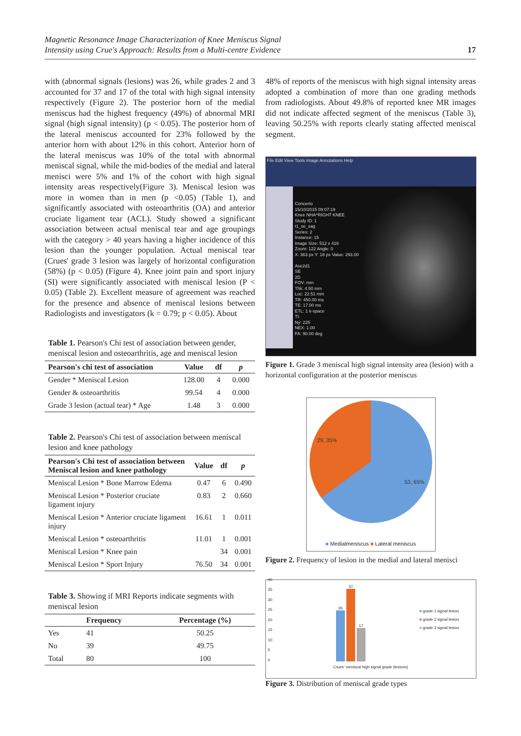Magnetic Resonance Image Characterization of Knee Meniscus Signal
Intensity using Crue's Approach: Results from a Multi-centre Evidence 17
with (abnormal signals (lesions) was 26, while grades 2 and 3 accounted for 37 and 17 of the total with high signal intensity respectively (Figure 2). The posterior horn of the medial meniscus had the highest frequency (49%) of abnormal MRI signal (high signal intensity) (p < 0.05). The posterior horn of the lateral meniscus accounted for 23% followed by the anterior horn with about 12% in this cohort. Anterior horn of the lateral meniscus was 10% of the total with abnormal meniscal signal, while the mid-bodies of the medial and lateral menisci were 5% and 1% of the cohort with high signal intensity areas respectively(Figure 3). Meniscal lesion was more in women than in men (p <0.05) (Table 1), and significantly associated with osteoarthritis (OA) and anterior cruciate ligament tear (ACL). Study showed a significant association between actual meniscal tear and age groupings with the category > 40 years having a higher incidence of this lesion than the younger population. Actual meniscal tear (Crues' grade 3 lesion was largely of horizontal configuration (58%) (p < 0.05) (Figure 4). Knee joint pain and sport injury (SI) were significantly associated with meniscal lesion (P < 0.05) (Table 2). Excellent measure of agreement was reached for the presence and absence of meniscal lesions between Radiologists and investigators (k = 0.79; p < 0.05). About
Table 1. Pearson's Chi test of association between gender, meniscal lesion and osteoarthritis, age and meniscal lesion
| Pearson's chi test of association | Value | df | p |
| --- | --- | --- | --- |
| Gender * Meniscal Lesion | 128.00 | 4 | 0.000 |
| Gender & osteoarthritis | 99.54 | 4 | 0.000 |
| Grade 3 lesion (actual tear) * Age | 1.48 | 3 | 0.000 |
Table 2. Pearson's Chi test of association between meniscal lesion and knee pathology
| Pearson's Chi test of association between Meniscal lesion and knee pathology | Value | df | p |
| --- | --- | --- | --- |
| Meniscal Lesion * Bone Marrow Edema | 0.47 | 6 | 0.490 |
| Meniscal Lesion * Posterior cruciate ligament injury | 0.83 | 2 | 0.660 |
| Meniscal Lesion * Anterior cruciate ligament injury | 16.61 | 1 | 0.011 |
| Meniscal Lesion * osteoarthritis | 11.01 | 1 | 0.001 |
| Meniscal Lesion * Knee pain | | 34 | 0.001 |
| Meniscal Lesion * Sport Injury | 76.50 | 34 | 0.001 |
Table 3. Showing if MRI Reports indicate segments with meniscal lesion
| | Frequency | Percentage (%) |
| --- | --- | --- |
| Yes | 41 | 50.25 |
| No | 39 | 49.75 |
| Total | 80 | 100 |
48% of reports of the meniscus with high signal intensity areas adopted a combination of more than one grading methods from radiologists. About 49.8% of reported knee MR images did not indicate affected segment of the meniscus (Table 3), leaving 50.25% with reports clearly stating affected meniscal segment.
File Edit View Tools Image Annotations Help
Concerto
15/10/2015 09:07:19
Knee NHA^RIGHT KNEE
Study ID: 1
t1_se_sag
Series: 2
Instance: 15
Image Size: 512 x 416
Zoom: 122 Angle: 0
X: 363 px Y: 18 px Value: 293.00
Ase2d1
SE
2D
FOV: mm
Thk: 4.50 mm
Loc: 22.51 mm
TR: 450.00 ms
TE: 17.00 ms
ETL: 1 k-space
TI:
Ny: 225
NEX: 1.00
FA: 90.00 deg
Figure 1. Grade 3 meniscal high signal intensity area (lesion) with a horizontal configuration at the posterior meniscus
29, 35%
53, 65%
■ Medialmeniscus ■ Lateral meniscus
Figure 2. Frequency of lesion in the medial and lateral menisci
40
35
30
25
20
15
10
5
0
26
37
17
■ grade 1 signal lesion
■ grade 2 signal lesion
■ grade 3 signal lesion
Crues' meniscal high signal grade (lesions)
Figure 3. Distribution of meniscal grade types